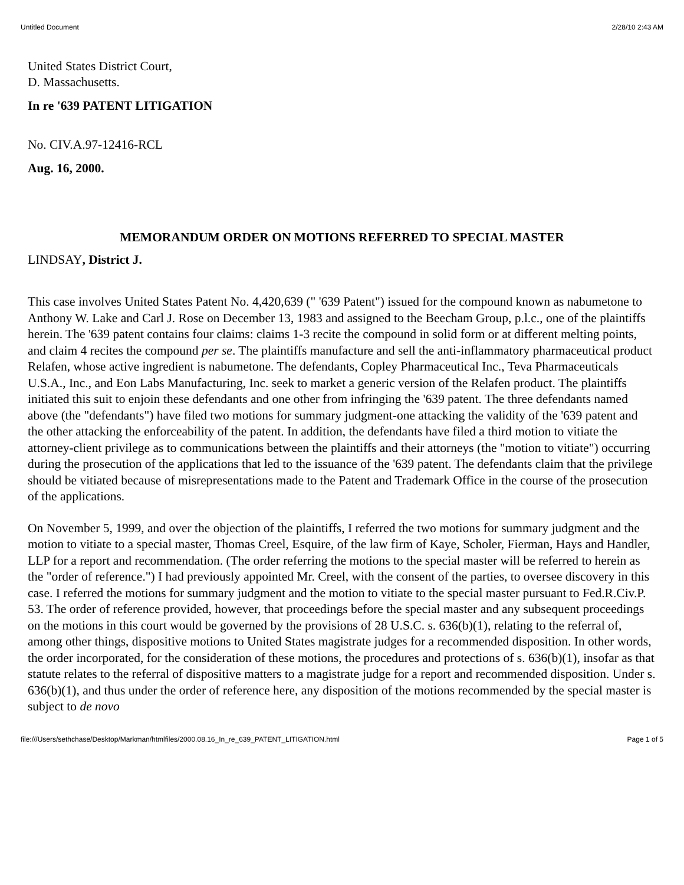Untitled Document 2/28/10 2:43 AM
United States District Court,
D. Massachusetts.
In re '639 PATENT LITIGATION
No. CIV.A.97-12416-RCL
Aug. 16, 2000.
MEMORANDUM ORDER ON MOTIONS REFERRED TO SPECIAL MASTER
LINDSAY, District J.
This case involves United States Patent No. 4,420,639 (" '639 Patent") issued for the compound known as nabumetone to Anthony W. Lake and Carl J. Rose on December 13, 1983 and assigned to the Beecham Group, p.l.c., one of the plaintiffs herein. The '639 patent contains four claims: claims 1-3 recite the compound in solid form or at different melting points, and claim 4 recites the compound per se. The plaintiffs manufacture and sell the anti-inflammatory pharmaceutical product Relafen, whose active ingredient is nabumetone. The defendants, Copley Pharmaceutical Inc., Teva Pharmaceuticals U.S.A., Inc., and Eon Labs Manufacturing, Inc. seek to market a generic version of the Relafen product. The plaintiffs initiated this suit to enjoin these defendants and one other from infringing the '639 patent. The three defendants named above (the "defendants") have filed two motions for summary judgment-one attacking the validity of the '639 patent and the other attacking the enforceability of the patent. In addition, the defendants have filed a third motion to vitiate the attorney-client privilege as to communications between the plaintiffs and their attorneys (the "motion to vitiate") occurring during the prosecution of the applications that led to the issuance of the '639 patent. The defendants claim that the privilege should be vitiated because of misrepresentations made to the Patent and Trademark Office in the course of the prosecution of the applications.
On November 5, 1999, and over the objection of the plaintiffs, I referred the two motions for summary judgment and the motion to vitiate to a special master, Thomas Creel, Esquire, of the law firm of Kaye, Scholer, Fierman, Hays and Handler, LLP for a report and recommendation. (The order referring the motions to the special master will be referred to herein as the "order of reference.") I had previously appointed Mr. Creel, with the consent of the parties, to oversee discovery in this case. I referred the motions for summary judgment and the motion to vitiate to the special master pursuant to Fed.R.Civ.P. 53. The order of reference provided, however, that proceedings before the special master and any subsequent proceedings on the motions in this court would be governed by the provisions of 28 U.S.C. s. 636(b)(1), relating to the referral of, among other things, dispositive motions to United States magistrate judges for a recommended disposition. In other words, the order incorporated, for the consideration of these motions, the procedures and protections of s. 636(b)(1), insofar as that statute relates to the referral of dispositive matters to a magistrate judge for a report and recommended disposition. Under s. 636(b)(1), and thus under the order of reference here, any disposition of the motions recommended by the special master is subject to de novo
file:///Users/sethchase/Desktop/Markman/htmlfiles/2000.08.16_In_re_639_PATENT_LITIGATION.html Page 1 of 5